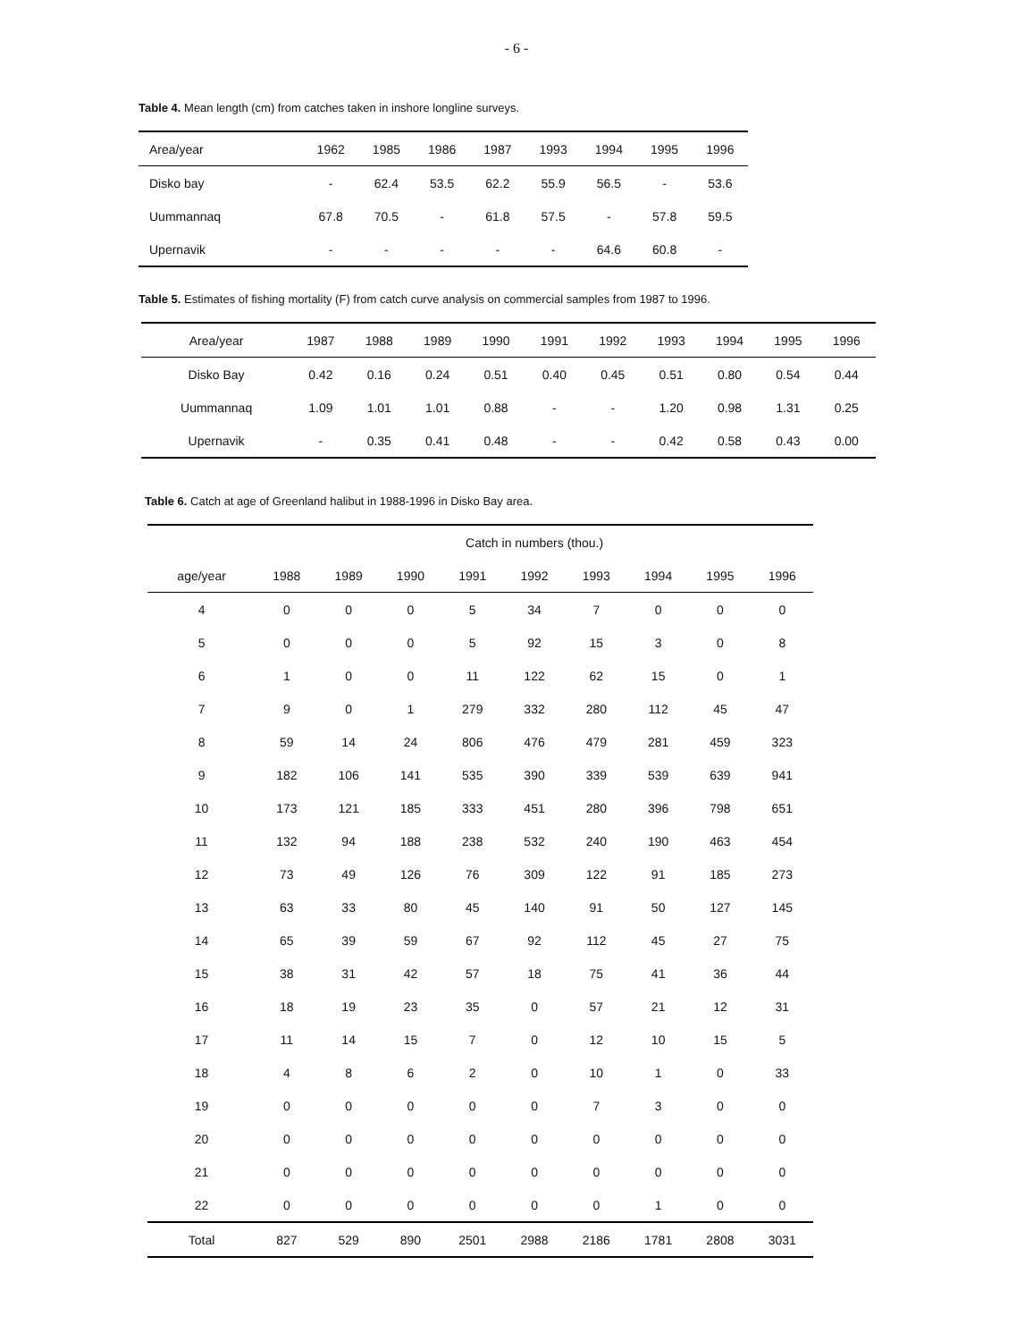- 6 -
Table 4. Mean length (cm) from catches taken in inshore longline surveys.
| Area/year | 1962 | 1985 | 1986 | 1987 | 1993 | 1994 | 1995 | 1996 |
| --- | --- | --- | --- | --- | --- | --- | --- | --- |
| Disko bay | - | 62.4 | 53.5 | 62.2 | 55.9 | 56.5 | - | 53.6 |
| Uummannaq | 67.8 | 70.5 | - | 61.8 | 57.5 | - | 57.8 | 59.5 |
| Upernavik | - | - | - | - | - | 64.6 | 60.8 | - |
Table 5. Estimates of fishing mortality (F) from catch curve analysis on commercial samples from 1987 to 1996.
| Area/year | 1987 | 1988 | 1989 | 1990 | 1991 | 1992 | 1993 | 1994 | 1995 | 1996 |
| --- | --- | --- | --- | --- | --- | --- | --- | --- | --- | --- |
| Disko Bay | 0.42 | 0.16 | 0.24 | 0.51 | 0.40 | 0.45 | 0.51 | 0.80 | 0.54 | 0.44 |
| Uummannaq | 1.09 | 1.01 | 1.01 | 0.88 | - | - | 1.20 | 0.98 | 1.31 | 0.25 |
| Upernavik | - | 0.35 | 0.41 | 0.48 | - | - | 0.42 | 0.58 | 0.43 | 0.00 |
Table 6. Catch at age of Greenland halibut in 1988-1996 in Disko Bay area.
| | Catch in numbers (thou.) | | | | | | | | |
| --- | --- | --- | --- | --- | --- | --- | --- | --- | --- |
| age/year | 1988 | 1989 | 1990 | 1991 | 1992 | 1993 | 1994 | 1995 | 1996 |
| 4 | 0 | 0 | 0 | 5 | 34 | 7 | 0 | 0 | 0 |
| 5 | 0 | 0 | 0 | 5 | 92 | 15 | 3 | 0 | 8 |
| 6 | 1 | 0 | 0 | 11 | 122 | 62 | 15 | 0 | 1 |
| 7 | 9 | 0 | 1 | 279 | 332 | 280 | 112 | 45 | 47 |
| 8 | 59 | 14 | 24 | 806 | 476 | 479 | 281 | 459 | 323 |
| 9 | 182 | 106 | 141 | 535 | 390 | 339 | 539 | 639 | 941 |
| 10 | 173 | 121 | 185 | 333 | 451 | 280 | 396 | 798 | 651 |
| 11 | 132 | 94 | 188 | 238 | 532 | 240 | 190 | 463 | 454 |
| 12 | 73 | 49 | 126 | 76 | 309 | 122 | 91 | 185 | 273 |
| 13 | 63 | 33 | 80 | 45 | 140 | 91 | 50 | 127 | 145 |
| 14 | 65 | 39 | 59 | 67 | 92 | 112 | 45 | 27 | 75 |
| 15 | 38 | 31 | 42 | 57 | 18 | 75 | 41 | 36 | 44 |
| 16 | 18 | 19 | 23 | 35 | 0 | 57 | 21 | 12 | 31 |
| 17 | 11 | 14 | 15 | 7 | 0 | 12 | 10 | 15 | 5 |
| 18 | 4 | 8 | 6 | 2 | 0 | 10 | 1 | 0 | 33 |
| 19 | 0 | 0 | 0 | 0 | 0 | 7 | 3 | 0 | 0 |
| 20 | 0 | 0 | 0 | 0 | 0 | 0 | 0 | 0 | 0 |
| 21 | 0 | 0 | 0 | 0 | 0 | 0 | 0 | 0 | 0 |
| 22 | 0 | 0 | 0 | 0 | 0 | 0 | 1 | 0 | 0 |
| Total | 827 | 529 | 890 | 2501 | 2988 | 2186 | 1781 | 2808 | 3031 |